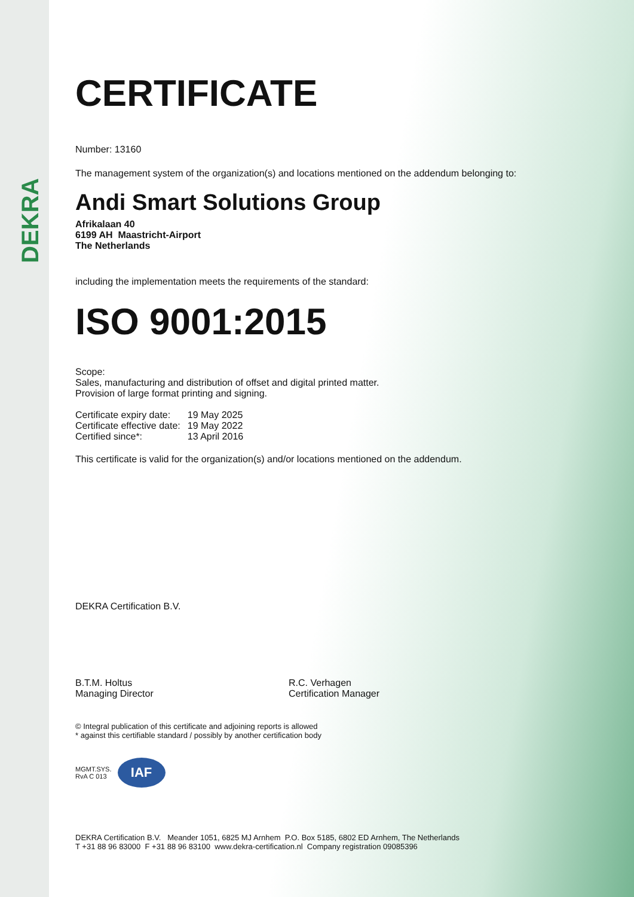DEKRA
CERTIFICATE
Number: 13160
The management system of the organization(s) and locations mentioned on the addendum belonging to:
Andi Smart Solutions Group
Afrikalaan 40
6199 AH Maastricht-Airport
The Netherlands
including the implementation meets the requirements of the standard:
ISO 9001:2015
Scope:
Sales, manufacturing and distribution of offset and digital printed matter.
Provision of large format printing and signing.
| Certificate expiry date: | 19 May 2025 |
| Certificate effective date: | 19 May 2022 |
| Certified since*: | 13 April 2016 |
This certificate is valid for the organization(s) and/or locations mentioned on the addendum.
DEKRA Certification B.V.
B.T.M. Holtus
Managing Director
R.C. Verhagen
Certification Manager
© Integral publication of this certificate and adjoining reports is allowed
* against this certifiable standard / possibly by another certification body
MGMT.SYS.
RvA C 013
IAF
DEKRA Certification B.V. Meander 1051, 6825 MJ Arnhem P.O. Box 5185, 6802 ED Arnhem, The Netherlands
T +31 88 96 83000 F +31 88 96 83100 www.dekra-certification.nl Company registration 09085396